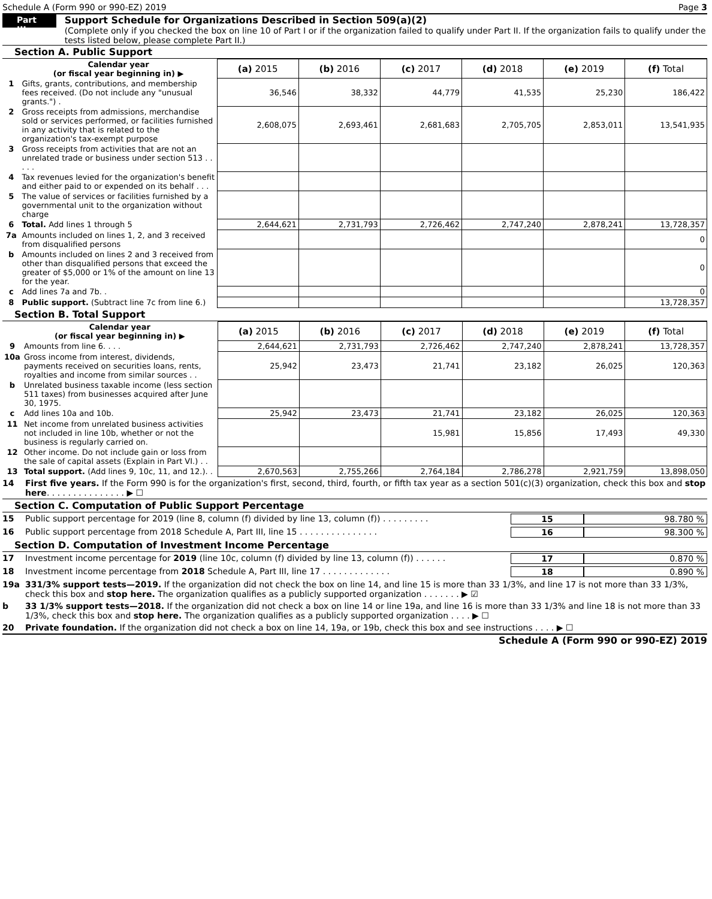Schedule A (Form 990 or 990-EZ) 2019 Page 3
Part III
Support Schedule for Organizations Described in Section 509(a)(2)
(Complete only if you checked the box on line 10 of Part I or if the organization failed to qualify under Part II. If the organization fails to qualify under the tests listed below, please complete Part II.)
Section A. Public Support
| | Calendar year (or fiscal year beginning in) ▶ | (a) 2015 | (b) 2016 | (c) 2017 | (d) 2018 | (e) 2019 | (f) Total |
| 1 | Gifts, grants, contributions, and membership fees received. (Do not include any "unusual grants.") . | 36,546 | 38,332 | 44,779 | 41,535 | 25,230 | 186,422 |
| 2 | Gross receipts from admissions, merchandise sold or services performed, or facilities furnished in any activity that is related to the organization's tax-exempt purpose | 2,608,075 | 2,693,461 | 2,681,683 | 2,705,705 | 2,853,011 | 13,541,935 |
| 3 | Gross receipts from activities that are not an unrelated trade or business under section 513 . . . . . | | | | | | |
| 4 | Tax revenues levied for the organization's benefit and either paid to or expended on its behalf . . . | | | | | | |
| 5 | The value of services or facilities furnished by a governmental unit to the organization without charge | | | | | | |
| 6 | Total. Add lines 1 through 5 | 2,644,621 | 2,731,793 | 2,726,462 | 2,747,240 | 2,878,241 | 13,728,357 |
| 7a | Amounts included on lines 1, 2, and 3 received from disqualified persons | | | | | | 0 |
| b | Amounts included on lines 2 and 3 received from other than disqualified persons that exceed the greater of $5,000 or 1% of the amount on line 13 for the year. | | | | | | 0 |
| c | Add lines 7a and 7b. . | | | | | | 0 |
| 8 | Public support. (Subtract line 7c from line 6.) | | | | | | 13,728,357 |
Section B. Total Support
| | Calendar year (or fiscal year beginning in) ▶ | (a) 2015 | (b) 2016 | (c) 2017 | (d) 2018 | (e) 2019 | (f) Total |
| 9 | Amounts from line 6. . . . | 2,644,621 | 2,731,793 | 2,726,462 | 2,747,240 | 2,878,241 | 13,728,357 |
| 10a | Gross income from interest, dividends, payments received on securities loans, rents, royalties and income from similar sources . . | 25,942 | 23,473 | 21,741 | 23,182 | 26,025 | 120,363 |
| b | Unrelated business taxable income (less section 511 taxes) from businesses acquired after June 30, 1975. | | | | | | |
| c | Add lines 10a and 10b. | 25,942 | 23,473 | 21,741 | 23,182 | 26,025 | 120,363 |
| 11 | Net income from unrelated business activities not included in line 10b, whether or not the business is regularly carried on. | | | 15,981 | 15,856 | 17,493 | 49,330 |
| 12 | Other income. Do not include gain or loss from the sale of capital assets (Explain in Part VI.) . . | | | | | | |
| 13 | Total support. (Add lines 9, 10c, 11, and 12.). . | 2,670,563 | 2,755,266 | 2,764,184 | 2,786,278 | 2,921,759 | 13,898,050 |
14 First five years. If the Form 990 is for the organization's first, second, third, fourth, or fifth tax year as a section 501(c)(3) organization, check this box and stop here. . . . . . . . . . . . . . . ▶ ☐
Section C. Computation of Public Support Percentage
15 Public support percentage for 2019 (line 8, column (f) divided by line 13, column (f)) . . . . . . . . . 15 98.780 %
16 Public support percentage from 2018 Schedule A, Part III, line 15 . . . . . . . . . . . . . . . 16 98.300 %
Section D. Computation of Investment Income Percentage
17 Investment income percentage for 2019 (line 10c, column (f) divided by line 13, column (f)) . . . . . . 17 0.870 %
18 Investment income percentage from 2018 Schedule A, Part III, line 17 . . . . . . . . . . . . . 18 0.890 %
19a 331/3% support tests—2019. If the organization did not check the box on line 14, and line 15 is more than 33 1/3%, and line 17 is not more than 33 1/3%, check this box and stop here. The organization qualifies as a publicly supported organization . . . . . . . ▶ ☑
b 33 1/3% support tests—2018. If the organization did not check a box on line 14 or line 19a, and line 16 is more than 33 1/3% and line 18 is not more than 33 1/3%, check this box and stop here. The organization qualifies as a publicly supported organization . . . . ▶ ☐
20 Private foundation. If the organization did not check a box on line 14, 19a, or 19b, check this box and see instructions . . . . ▶ ☐
Schedule A (Form 990 or 990-EZ) 2019